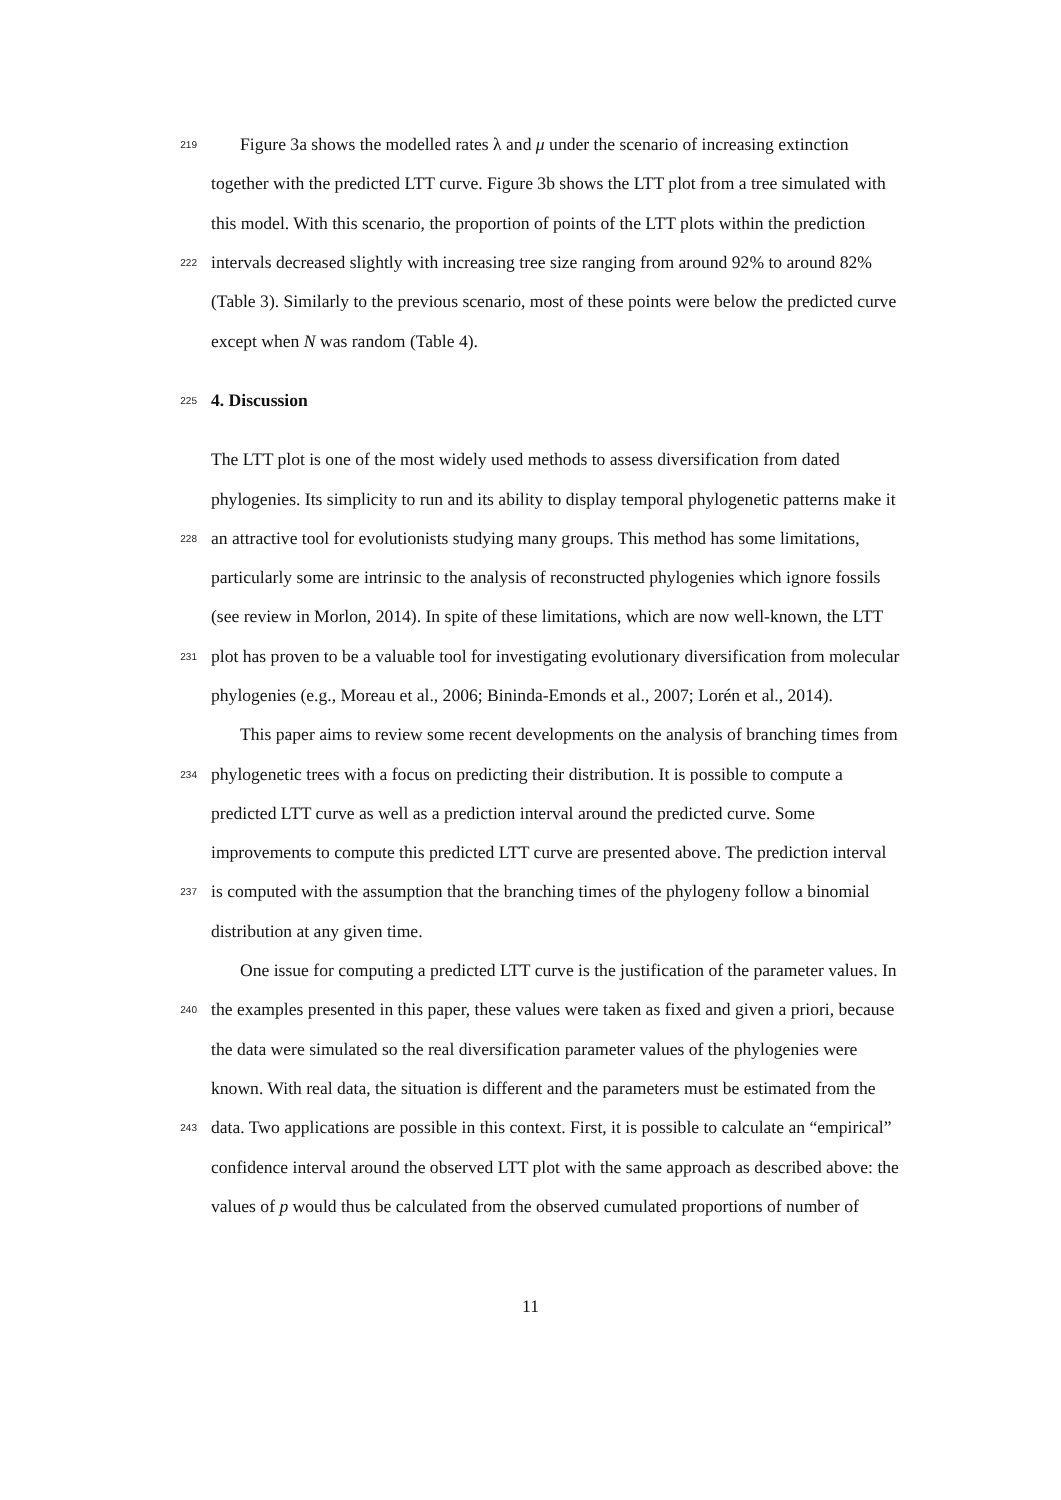219 Figure 3a shows the modelled rates λ and μ under the scenario of increasing extinction
together with the predicted LTT curve. Figure 3b shows the LTT plot from a tree simulated with
this model. With this scenario, the proportion of points of the LTT plots within the prediction
222 intervals decreased slightly with increasing tree size ranging from around 92% to around 82%
(Table 3). Similarly to the previous scenario, most of these points were below the predicted curve
except when N was random (Table 4).
225
4. Discussion
The LTT plot is one of the most widely used methods to assess diversification from dated
phylogenies. Its simplicity to run and its ability to display temporal phylogenetic patterns make it
228 an attractive tool for evolutionists studying many groups. This method has some limitations,
particularly some are intrinsic to the analysis of reconstructed phylogenies which ignore fossils
(see review in Morlon, 2014). In spite of these limitations, which are now well-known, the LTT
231 plot has proven to be a valuable tool for investigating evolutionary diversification from molecular
phylogenies (e.g., Moreau et al., 2006; Bininda-Emonds et al., 2007; Lorén et al., 2014).
This paper aims to review some recent developments on the analysis of branching times from
234 phylogenetic trees with a focus on predicting their distribution. It is possible to compute a
predicted LTT curve as well as a prediction interval around the predicted curve. Some
improvements to compute this predicted LTT curve are presented above. The prediction interval
237 is computed with the assumption that the branching times of the phylogeny follow a binomial
distribution at any given time.
One issue for computing a predicted LTT curve is the justification of the parameter values. In
240 the examples presented in this paper, these values were taken as fixed and given a priori, because
the data were simulated so the real diversification parameter values of the phylogenies were
known. With real data, the situation is different and the parameters must be estimated from the
243 data. Two applications are possible in this context. First, it is possible to calculate an “empirical”
confidence interval around the observed LTT plot with the same approach as described above: the
values of p would thus be calculated from the observed cumulated proportions of number of
11